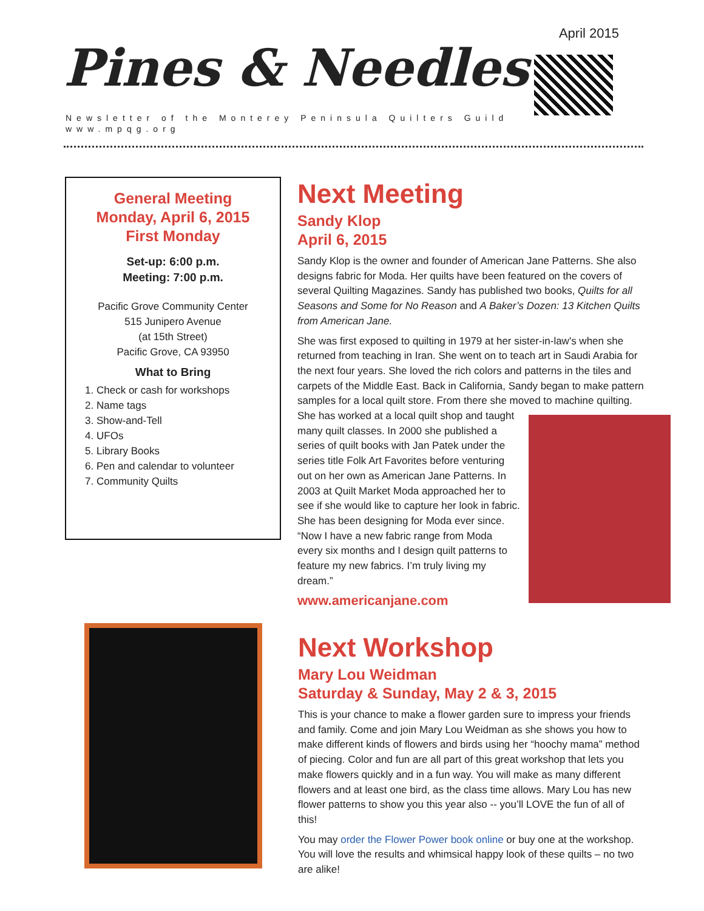April 2015
Pines & Needles
Newsletter of the Monterey Peninsula Quilters Guild
www.mpqg.org
General Meeting
Monday, April 6, 2015
First Monday
Set-up: 6:00 p.m.
Meeting: 7:00 p.m.
Pacific Grove Community Center
515 Junipero Avenue
(at 15th Street)
Pacific Grove, CA 93950
What to Bring
1. Check or cash for workshops
2. Name tags
3. Show-and-Tell
4. UFOs
5. Library Books
6. Pen and calendar to volunteer
7. Community Quilts
Next Meeting
Sandy Klop
April 6, 2015
Sandy Klop is the owner and founder of American Jane Patterns. She also designs fabric for Moda. Her quilts have been featured on the covers of several Quilting Magazines. Sandy has published two books, Quilts for all Seasons and Some for No Reason and A Baker’s Dozen: 13 Kitchen Quilts from American Jane.
She was first exposed to quilting in 1979 at her sister-in-law's when she returned from teaching in Iran. She went on to teach art in Saudi Arabia for the next four years. She loved the rich colors and patterns in the tiles and carpets of the Middle East. Back in California, Sandy began to make pattern samples for a local quilt store. From there she moved to machine quilting. She has worked at a local quilt shop and taught many quilt classes. In 2000 she published a series of quilt books with Jan Patek under the series title Folk Art Favorites before venturing out on her own as American Jane Patterns. In 2003 at Quilt Market Moda approached her to see if she would like to capture her look in fabric. She has been designing for Moda ever since. “Now I have a new fabric range from Moda every six months and I design quilt patterns to feature my new fabrics. I’m truly living my dream.”
www.americanjane.com
Next Workshop
Mary Lou Weidman
Saturday & Sunday, May 2 & 3, 2015
This is your chance to make a flower garden sure to impress your friends and family. Come and join Mary Lou Weidman as she shows you how to make different kinds of flowers and birds using her “hoochy mama” method of piecing. Color and fun are all part of this great workshop that lets you make flowers quickly and in a fun way. You will make as many different flowers and at least one bird, as the class time allows. Mary Lou has new flower patterns to show you this year also -- you’ll LOVE the fun of all of this!
You may order the Flower Power book online or buy one at the workshop. You will love the results and whimsical happy look of these quilts – no two are alike!